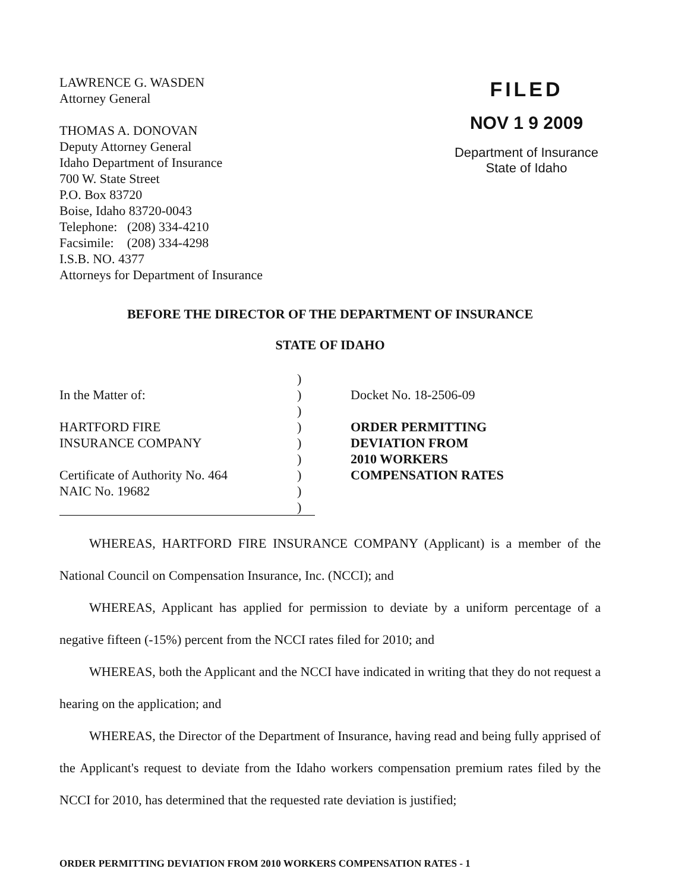LAWRENCE G. WASDEN
Attorney General
THOMAS A. DONOVAN
Deputy Attorney General
Idaho Department of Insurance
700 W. State Street
P.O. Box 83720
Boise, Idaho 83720-0043
Telephone: (208) 334-4210
Facsimile: (208) 334-4298
I.S.B. NO. 4377
Attorneys for Department of Insurance
FILED
NOV 1 9 2009
Department of Insurance
State of Idaho
BEFORE THE DIRECTOR OF THE DEPARTMENT OF INSURANCE
STATE OF IDAHO
In the Matter of:
HARTFORD FIRE
INSURANCE COMPANY
Certificate of Authority No. 464
NAIC No. 19682
)
)
)
)
)
)
)
)
)
Docket No. 18-2506-09
ORDER PERMITTING
DEVIATION FROM
2010 WORKERS
COMPENSATION RATES
WHEREAS, HARTFORD FIRE INSURANCE COMPANY (Applicant) is a member of the National Council on Compensation Insurance, Inc. (NCCI); and
WHEREAS, Applicant has applied for permission to deviate by a uniform percentage of a negative fifteen (-15%) percent from the NCCI rates filed for 2010; and
WHEREAS, both the Applicant and the NCCI have indicated in writing that they do not request a hearing on the application; and
WHEREAS, the Director of the Department of Insurance, having read and being fully apprised of the Applicant's request to deviate from the Idaho workers compensation premium rates filed by the NCCI for 2010, has determined that the requested rate deviation is justified;
ORDER PERMITTING DEVIATION FROM 2010 WORKERS COMPENSATION RATES - 1